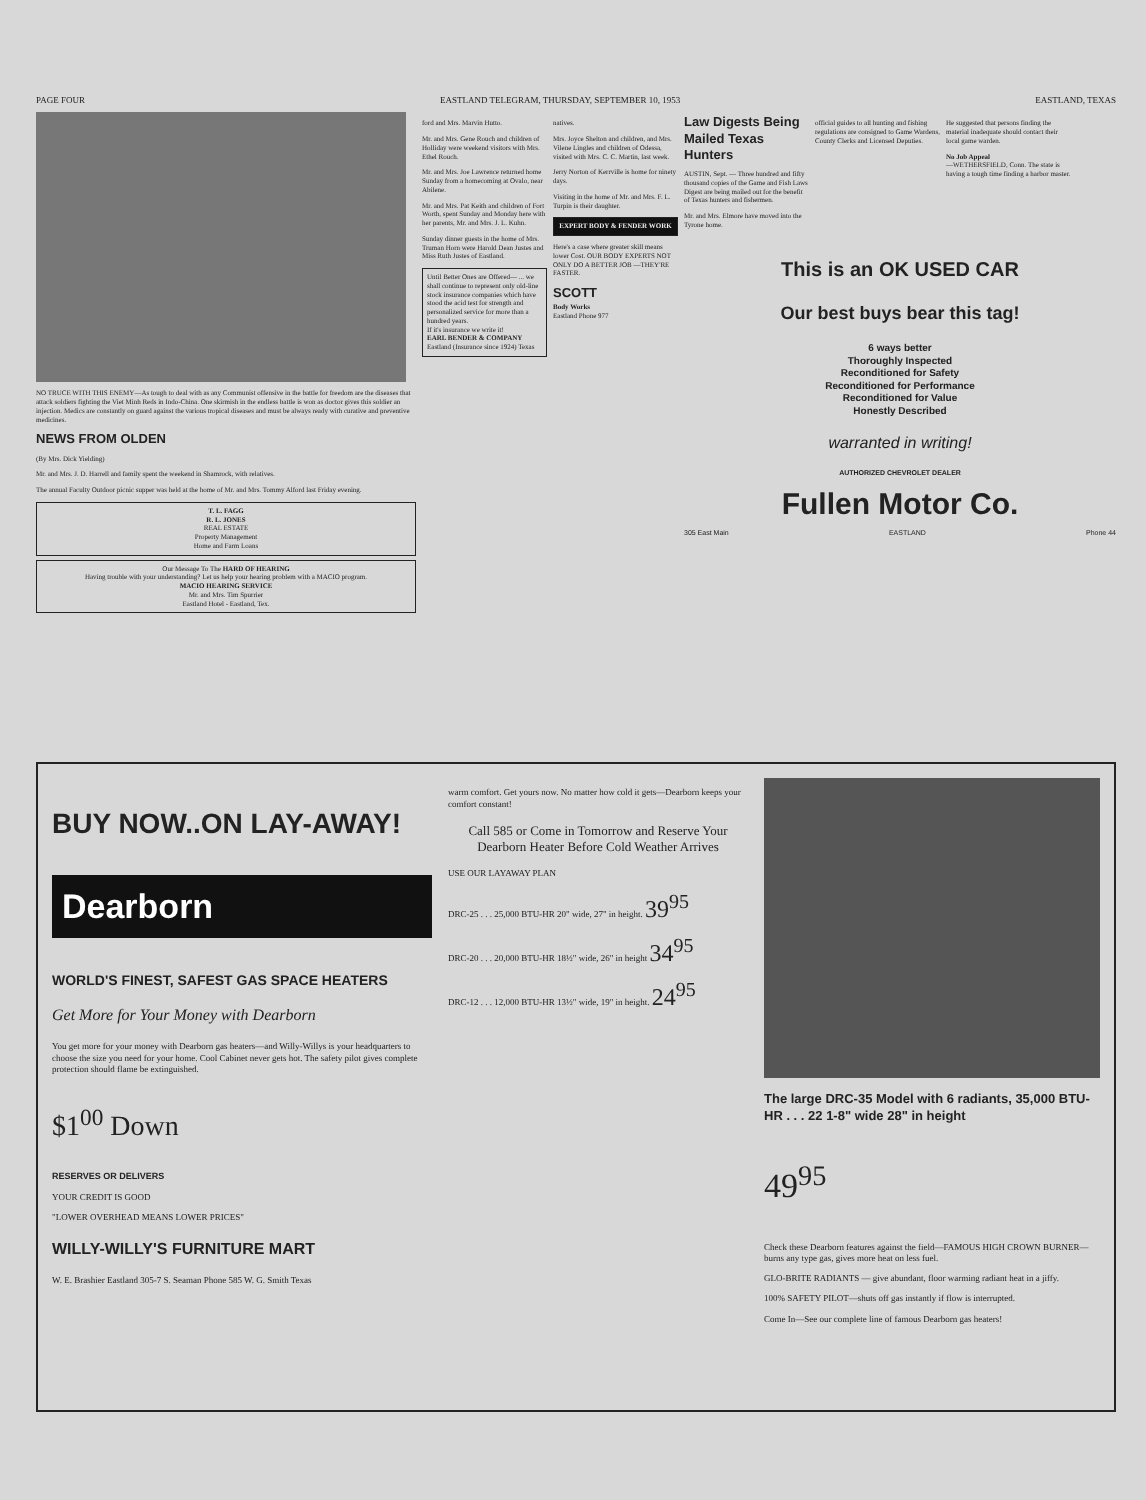PAGE FOUR EASTLAND TELEGRAM, THURSDAY, SEPTEMBER 10, 1953 EASTLAND, TEXAS
NO TRUCE WITH THIS ENEMY—As tough to deal with as any Communist offensive in the battle for freedom are the diseases that attack soldiers fighting the Viet Minh Reds in Indo-China. One skirmish in the endless battle is won as doctor gives this soldier an injection. Medics are constantly on guard against the various tropical diseases and must be always ready with curative and preventive medicines.
NEWS FROM OLDEN
(By Mrs. Dick Yielding)
Mr. and Mrs. J. D. Harrell and family spent the weekend in Shamrock, with relatives.
The annual Faculty Outdoor picnic supper was held at the home of Mr. and Mrs. Tommy Alford last Friday evening.
T. L. FAGG
R. L. JONES
REAL ESTATE
Property Management
Home and Farm Loans
Our Message To The HARD OF HEARING
Having trouble with your understanding? Let us help your hearing problem with a MACIO program.
MACIO HEARING SERVICE
Mr. and Mrs. Tim Spurrier
Eastland Hotel - Eastland, Tex.
ford and Mrs. Marvin Hutto.
Mr. and Mrs. Gene Rouch and children of Holliday were weekend visitors with Mrs. Ethel Rouch.
Mr. and Mrs. Joe Lawrence returned home Sunday from a homecoming at Ovalo, near Abilene.
Mr. and Mrs. Pat Keith and children of Fort Worth, spent Sunday and Monday here with her parents, Mr. and Mrs. J. L. Kuhn.
Sunday dinner guests in the home of Mrs. Truman Horn were Harold Dean Justes and Miss Ruth Justes of Eastland.
Until Better Ones are Offered— ... we shall continue to represent only old-line stock insurance companies which have stood the acid test for strength and personalized service for more than a hundred years.
If it's insurance we write it!
EARL BENDER & COMPANY
Eastland (Insurance since 1924) Texas
natives.
Mrs. Joyce Shelton and children, and Mrs. Vilene Lingles and children of Odessa, visited with Mrs. C. C. Martin, last week.
Jerry Norton of Kerrville is home for ninety days.
Visiting in the home of Mr. and Mrs. F. L. Turpin is their daughter.
EXPERT BODY & FENDER WORK
Here's a case where greater skill means lower Cost. OUR BODY EXPERTS NOT ONLY DO A BETTER JOB —THEY'RE FASTER.
SCOTT
Body Works
Eastland Phone 977
Law Digests Being Mailed Texas Hunters
AUSTIN, Sept. — Three hundred and fifty thousand copies of the Game and Fish Laws Digest are being mailed out for the benefit of Texas hunters and fishermen.
Mr. and Mrs. Elmore have moved into the Tyrone home.
official guides to all hunting and fishing regulations are consigned to Game Wardens, County Clerks and Licensed Deputies.
He suggested that persons finding the material inadequate should contact their local game warden.
No Job Appeal
—WETHERSFIELD, Conn. The state is having a tough time finding a harbor master.
This is an OK USED CAR
Our best buys bear this tag!
6 ways better
Thoroughly Inspected
Reconditioned for Safety
Reconditioned for Performance
Reconditioned for Value
Honestly Described
warranted in writing!
AUTHORIZED CHEVROLET DEALER
Fullen Motor Co.
305 East Main EASTLAND Phone 44
BUY NOW..ON LAY-AWAY!
Dearborn
WORLD'S FINEST, SAFEST GAS SPACE HEATERS
Get More for Your Money with Dearborn
You get more for your money with Dearborn gas heaters—and Willy-Willys is your headquarters to choose the size you need for your home. Cool Cabinet never gets hot. The safety pilot gives complete protection should flame be extinguished.
$1<sup>00</sup> Down
RESERVES OR DELIVERS
YOUR CREDIT IS GOOD
"LOWER OVERHEAD MEANS LOWER PRICES"
WILLY-WILLY'S FURNITURE MART
W. E. Brashier Eastland 305-7 S. Seaman Phone 585 W. G. Smith Texas
warm comfort. Get yours now. No matter how cold it gets—Dearborn keeps your comfort constant!
Call 585 or Come in Tomorrow and Reserve Your Dearborn Heater Before Cold Weather Arrives
USE OUR LAYAWAY PLAN
DRC-25 . . . 25,000 BTU-HR 20" wide, 27" in height. 39<sup>95</sup>
DRC-20 . . . 20,000 BTU-HR 18½" wide, 26" in height 34<sup>95</sup>
DRC-12 . . . 12,000 BTU-HR 13½" wide, 19" in height. 24<sup>95</sup>
The large DRC-35 Model with 6 radiants, 35,000 BTU-HR . . . 22 1-8" wide 28" in height
49<sup>95</sup>
Check these Dearborn features against the field—FAMOUS HIGH CROWN BURNER—burns any type gas, gives more heat on less fuel.
GLO-BRITE RADIANTS — give abundant, floor warming radiant heat in a jiffy.
100% SAFETY PILOT—shuts off gas instantly if flow is interrupted.
Come In—See our complete line of famous Dearborn gas heaters!